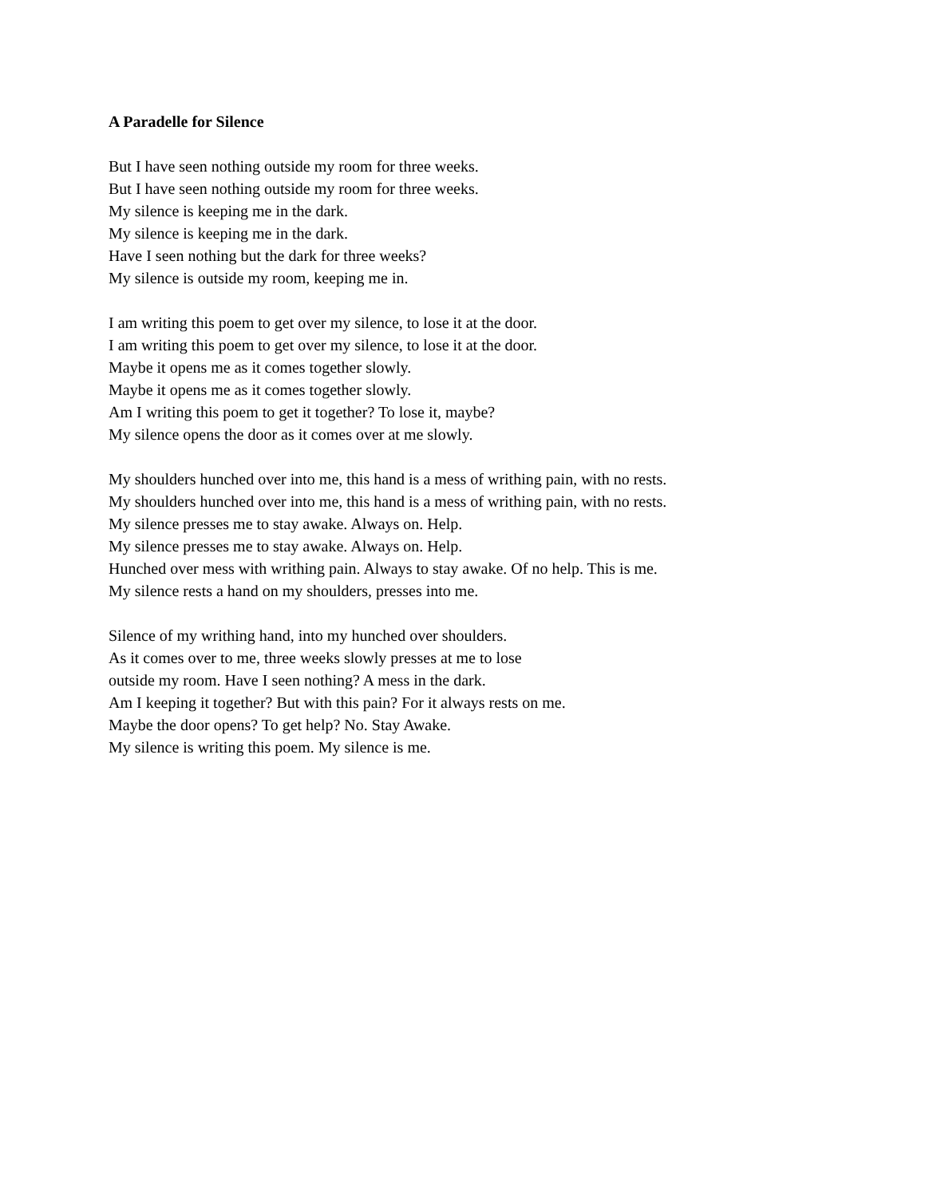A Paradelle for Silence
But I have seen nothing outside my room for three weeks.
But I have seen nothing outside my room for three weeks.
My silence is keeping me in the dark.
My silence is keeping me in the dark.
Have I seen nothing but the dark for three weeks?
My silence is outside my room, keeping me in.
I am writing this poem to get over my silence, to lose it at the door.
I am writing this poem to get over my silence, to lose it at the door.
Maybe it opens me as it comes together slowly.
Maybe it opens me as it comes together slowly.
Am I writing this poem to get it together? To lose it, maybe?
My silence opens the door as it comes over at me slowly.
My shoulders hunched over into me, this hand is a mess of writhing pain, with no rests.
My shoulders hunched over into me, this hand is a mess of writhing pain, with no rests.
My silence presses me to stay awake. Always on. Help.
My silence presses me to stay awake. Always on. Help.
Hunched over mess with writhing pain. Always to stay awake. Of no help. This is me.
My silence rests a hand on my shoulders, presses into me.
Silence of my writhing hand, into my hunched over shoulders.
As it comes over to me, three weeks slowly presses at me to lose
outside my room. Have I seen nothing? A mess in the dark.
Am I keeping it together? But with this pain? For it always rests on me.
Maybe the door opens? To get help? No. Stay Awake.
My silence is writing this poem. My silence is me.